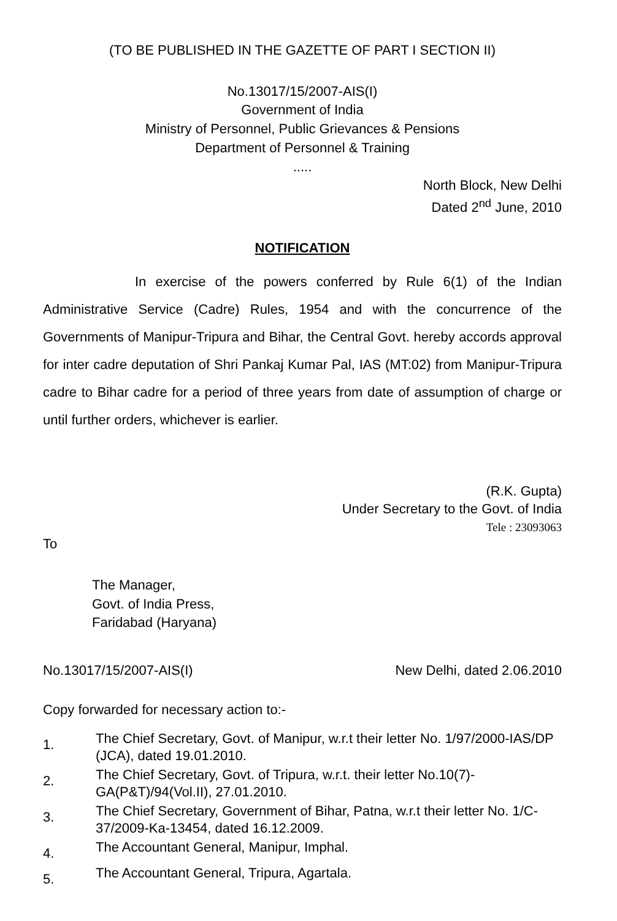(TO BE PUBLISHED IN THE GAZETTE OF PART I SECTION II)
No.13017/15/2007-AIS(I)
Government of India
Ministry of Personnel, Public Grievances & Pensions
Department of Personnel & Training
.....
North Block, New Delhi
Dated 2<sup>nd</sup> June, 2010
NOTIFICATION
In exercise of the powers conferred by Rule 6(1) of the Indian Administrative Service (Cadre) Rules, 1954 and with the concurrence of the Governments of Manipur-Tripura and Bihar, the Central Govt. hereby accords approval for inter cadre deputation of Shri Pankaj Kumar Pal, IAS (MT:02) from Manipur-Tripura cadre to Bihar cadre for a period of three years from date of assumption of charge or until further orders, whichever is earlier.
(R.K. Gupta)
Under Secretary to the Govt. of India
Tele : 23093063
To
The Manager,
Govt. of India Press,
Faridabad (Haryana)
No.13017/15/2007-AIS(I) New Delhi, dated 2.06.2010
Copy forwarded for necessary action to:-
1. The Chief Secretary, Govt. of Manipur, w.r.t their letter No. 1/97/2000-IAS/DP (JCA), dated 19.01.2010.
2. The Chief Secretary, Govt. of Tripura, w.r.t. their letter No.10(7)-GA(P&T)/94(Vol.II), 27.01.2010.
3. The Chief Secretary, Government of Bihar, Patna, w.r.t their letter No. 1/C-37/2009-Ka-13454, dated 16.12.2009.
4. The Accountant General, Manipur, Imphal.
5. The Accountant General, Tripura, Agartala.